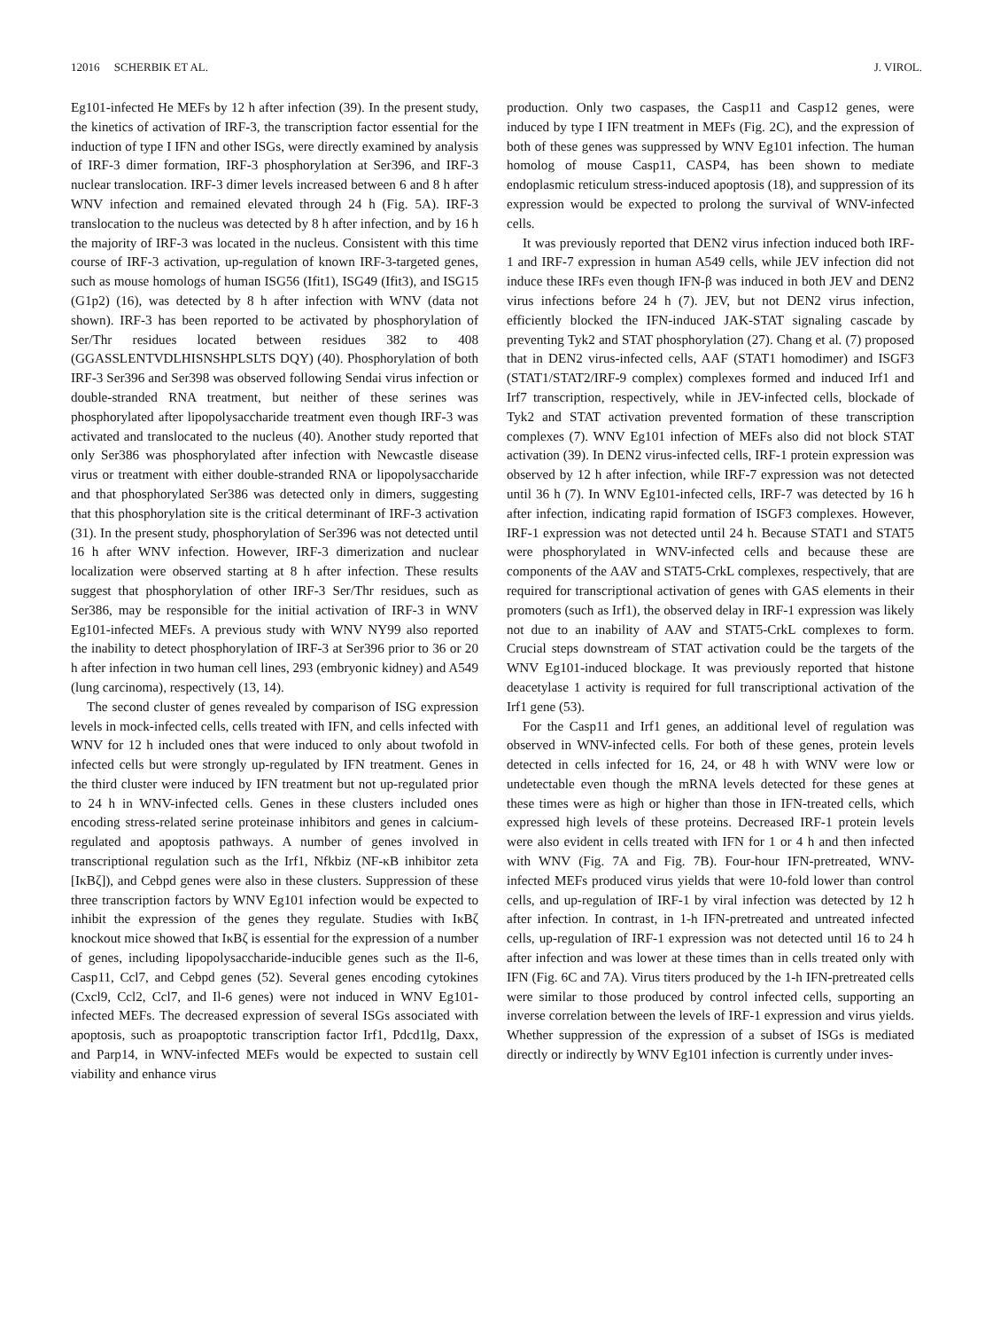12016 SCHERBIK ET AL. J. VIROL.
Eg101-infected He MEFs by 12 h after infection (39). In the present study, the kinetics of activation of IRF-3, the transcription factor essential for the induction of type I IFN and other ISGs, were directly examined by analysis of IRF-3 dimer formation, IRF-3 phosphorylation at Ser396, and IRF-3 nuclear translocation. IRF-3 dimer levels increased between 6 and 8 h after WNV infection and remained elevated through 24 h (Fig. 5A). IRF-3 translocation to the nucleus was detected by 8 h after infection, and by 16 h the majority of IRF-3 was located in the nucleus. Consistent with this time course of IRF-3 activation, up-regulation of known IRF-3-targeted genes, such as mouse homologs of human ISG56 (Ifit1), ISG49 (Ifit3), and ISG15 (G1p2) (16), was detected by 8 h after infection with WNV (data not shown). IRF-3 has been reported to be activated by phosphorylation of Ser/Thr residues located between residues 382 to 408 (GGASSLENTVDLHISNSHPLSLTS DQY) (40). Phosphorylation of both IRF-3 Ser396 and Ser398 was observed following Sendai virus infection or double-stranded RNA treatment, but neither of these serines was phosphorylated after lipopolysaccharide treatment even though IRF-3 was activated and translocated to the nucleus (40). Another study reported that only Ser386 was phosphorylated after infection with Newcastle disease virus or treatment with either double-stranded RNA or lipopolysaccharide and that phosphorylated Ser386 was detected only in dimers, suggesting that this phosphorylation site is the critical determinant of IRF-3 activation (31). In the present study, phosphorylation of Ser396 was not detected until 16 h after WNV infection. However, IRF-3 dimerization and nuclear localization were observed starting at 8 h after infection. These results suggest that phosphorylation of other IRF-3 Ser/Thr residues, such as Ser386, may be responsible for the initial activation of IRF-3 in WNV Eg101-infected MEFs. A previous study with WNV NY99 also reported the inability to detect phosphorylation of IRF-3 at Ser396 prior to 36 or 20 h after infection in two human cell lines, 293 (embryonic kidney) and A549 (lung carcinoma), respectively (13, 14).
The second cluster of genes revealed by comparison of ISG expression levels in mock-infected cells, cells treated with IFN, and cells infected with WNV for 12 h included ones that were induced to only about twofold in infected cells but were strongly up-regulated by IFN treatment. Genes in the third cluster were induced by IFN treatment but not up-regulated prior to 24 h in WNV-infected cells. Genes in these clusters included ones encoding stress-related serine proteinase inhibitors and genes in calcium-regulated and apoptosis pathways. A number of genes involved in transcriptional regulation such as the Irf1, Nfkbiz (NF-κB inhibitor zeta [IκBζ]), and Cebpd genes were also in these clusters. Suppression of these three transcription factors by WNV Eg101 infection would be expected to inhibit the expression of the genes they regulate. Studies with IκBζ knockout mice showed that IκBζ is essential for the expression of a number of genes, including lipopolysaccharide-inducible genes such as the Il-6, Casp11, Ccl7, and Cebpd genes (52). Several genes encoding cytokines (Cxcl9, Ccl2, Ccl7, and Il-6 genes) were not induced in WNV Eg101-infected MEFs. The decreased expression of several ISGs associated with apoptosis, such as proapoptotic transcription factor Irf1, Pdcd1lg, Daxx, and Parp14, in WNV-infected MEFs would be expected to sustain cell viability and enhance virus
production. Only two caspases, the Casp11 and Casp12 genes, were induced by type I IFN treatment in MEFs (Fig. 2C), and the expression of both of these genes was suppressed by WNV Eg101 infection. The human homolog of mouse Casp11, CASP4, has been shown to mediate endoplasmic reticulum stress-induced apoptosis (18), and suppression of its expression would be expected to prolong the survival of WNV-infected cells.
It was previously reported that DEN2 virus infection induced both IRF-1 and IRF-7 expression in human A549 cells, while JEV infection did not induce these IRFs even though IFN-β was induced in both JEV and DEN2 virus infections before 24 h (7). JEV, but not DEN2 virus infection, efficiently blocked the IFN-induced JAK-STAT signaling cascade by preventing Tyk2 and STAT phosphorylation (27). Chang et al. (7) proposed that in DEN2 virus-infected cells, AAF (STAT1 homodimer) and ISGF3 (STAT1/STAT2/IRF-9 complex) complexes formed and induced Irf1 and Irf7 transcription, respectively, while in JEV-infected cells, blockade of Tyk2 and STAT activation prevented formation of these transcription complexes (7). WNV Eg101 infection of MEFs also did not block STAT activation (39). In DEN2 virus-infected cells, IRF-1 protein expression was observed by 12 h after infection, while IRF-7 expression was not detected until 36 h (7). In WNV Eg101-infected cells, IRF-7 was detected by 16 h after infection, indicating rapid formation of ISGF3 complexes. However, IRF-1 expression was not detected until 24 h. Because STAT1 and STAT5 were phosphorylated in WNV-infected cells and because these are components of the AAV and STAT5-CrkL complexes, respectively, that are required for transcriptional activation of genes with GAS elements in their promoters (such as Irf1), the observed delay in IRF-1 expression was likely not due to an inability of AAV and STAT5-CrkL complexes to form. Crucial steps downstream of STAT activation could be the targets of the WNV Eg101-induced blockage. It was previously reported that histone deacetylase 1 activity is required for full transcriptional activation of the Irf1 gene (53).
For the Casp11 and Irf1 genes, an additional level of regulation was observed in WNV-infected cells. For both of these genes, protein levels detected in cells infected for 16, 24, or 48 h with WNV were low or undetectable even though the mRNA levels detected for these genes at these times were as high or higher than those in IFN-treated cells, which expressed high levels of these proteins. Decreased IRF-1 protein levels were also evident in cells treated with IFN for 1 or 4 h and then infected with WNV (Fig. 7A and Fig. 7B). Four-hour IFN-pretreated, WNV-infected MEFs produced virus yields that were 10-fold lower than control cells, and up-regulation of IRF-1 by viral infection was detected by 12 h after infection. In contrast, in 1-h IFN-pretreated and untreated infected cells, up-regulation of IRF-1 expression was not detected until 16 to 24 h after infection and was lower at these times than in cells treated only with IFN (Fig. 6C and 7A). Virus titers produced by the 1-h IFN-pretreated cells were similar to those produced by control infected cells, supporting an inverse correlation between the levels of IRF-1 expression and virus yields. Whether suppression of the expression of a subset of ISGs is mediated directly or indirectly by WNV Eg101 infection is currently under inves-